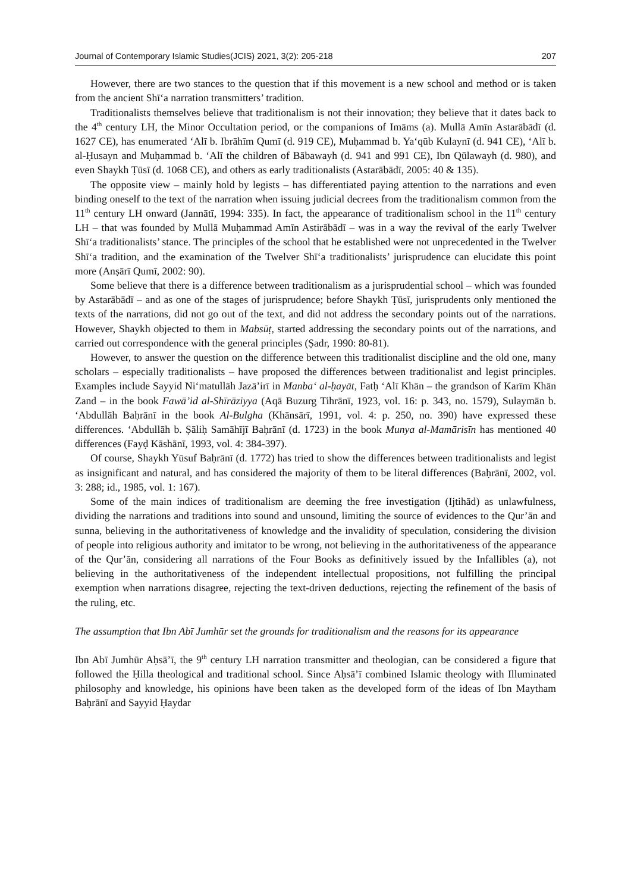Journal of Contemporary Islamic Studies(JCIS) 2021, 3(2): 205-218 207
However, there are two stances to the question that if this movement is a new school and method or is taken from the ancient Shīʻa narration transmitters’ tradition.
Traditionalists themselves believe that traditionalism is not their innovation; they believe that it dates back to the 4<sup>th</sup> century LH, the Minor Occultation period, or the companions of Imāms (a). Mullā Amīn Astarābādī (d. 1627 CE), has enumerated ‘Alī b. Ibrāhīm Qumī (d. 919 CE), Muḥammad b. Ya‘qūb Kulaynī (d. 941 CE), ‘Alī b. al-Ḥusayn and Muḥammad b. ‘Alī the children of Bābawayh (d. 941 and 991 CE), Ibn Qūlawayh (d. 980), and even Shaykh Ṭūsī (d. 1068 CE), and others as early traditionalists (Astarābādī, 2005: 40 & 135).
The opposite view – mainly hold by legists – has differentiated paying attention to the narrations and even binding oneself to the text of the narration when issuing judicial decrees from the traditionalism common from the 11<sup>th</sup> century LH onward (Jannātī, 1994: 335). In fact, the appearance of traditionalism school in the 11<sup>th</sup> century LH – that was founded by Mullā Muḥammad Amīn Astirābādī – was in a way the revival of the early Twelver Shīʻa traditionalists’ stance. The principles of the school that he established were not unprecedented in the Twelver Shīʻa tradition, and the examination of the Twelver Shīʻa traditionalists’ jurisprudence can elucidate this point more (Anṣārī Qumī, 2002: 90).
Some believe that there is a difference between traditionalism as a jurisprudential school – which was founded by Astarābādī – and as one of the stages of jurisprudence; before Shaykh Ṭūsī, jurisprudents only mentioned the texts of the narrations, did not go out of the text, and did not address the secondary points out of the narrations. However, Shaykh objected to them in Mabsūṭ, started addressing the secondary points out of the narrations, and carried out correspondence with the general principles (Ṣadr, 1990: 80-81).
However, to answer the question on the difference between this traditionalist discipline and the old one, many scholars – especially traditionalists – have proposed the differences between traditionalist and legist principles. Examples include Sayyid Ni‘matullāh Jazā’irī in Manba‘ al-ḥayāt, Fatḥ ‘Alī Khān – the grandson of Karīm Khān Zand – in the book Fawā’id al-Shīrāziyya (Aqā Buzurg Tihrānī, 1923, vol. 16: p. 343, no. 1579), Sulaymān b. ‘Abdullāh Baḥrānī in the book Al-Bulgha (Khānsārī, 1991, vol. 4: p. 250, no. 390) have expressed these differences. ‘Abdullāh b. Ṣāliḥ Samāhījī Baḥrānī (d. 1723) in the book Munya al-Mamārisīn has mentioned 40 differences (Fayḍ Kāshānī, 1993, vol. 4: 384-397).
Of course, Shaykh Yūsuf Baḥrānī (d. 1772) has tried to show the differences between traditionalists and legist as insignificant and natural, and has considered the majority of them to be literal differences (Baḥrānī, 2002, vol. 3: 288; id., 1985, vol. 1: 167).
Some of the main indices of traditionalism are deeming the free investigation (Ijtihād) as unlawfulness, dividing the narrations and traditions into sound and unsound, limiting the source of evidences to the Qur’ān and sunna, believing in the authoritativeness of knowledge and the invalidity of speculation, considering the division of people into religious authority and imitator to be wrong, not believing in the authoritativeness of the appearance of the Qur’ān, considering all narrations of the Four Books as definitively issued by the Infallibles (a), not believing in the authoritativeness of the independent intellectual propositions, not fulfilling the principal exemption when narrations disagree, rejecting the text-driven deductions, rejecting the refinement of the basis of the ruling, etc.
The assumption that Ibn Abī Jumhūr set the grounds for traditionalism and the reasons for its appearance
Ibn Abī Jumhūr Aḥsā’ī, the 9<sup>th</sup> century LH narration transmitter and theologian, can be considered a figure that followed the Ḥilla theological and traditional school. Since Aḥsā’ī combined Islamic theology with Illuminated philosophy and knowledge, his opinions have been taken as the developed form of the ideas of Ibn Maytham Baḥrānī and Sayyid Ḥaydar